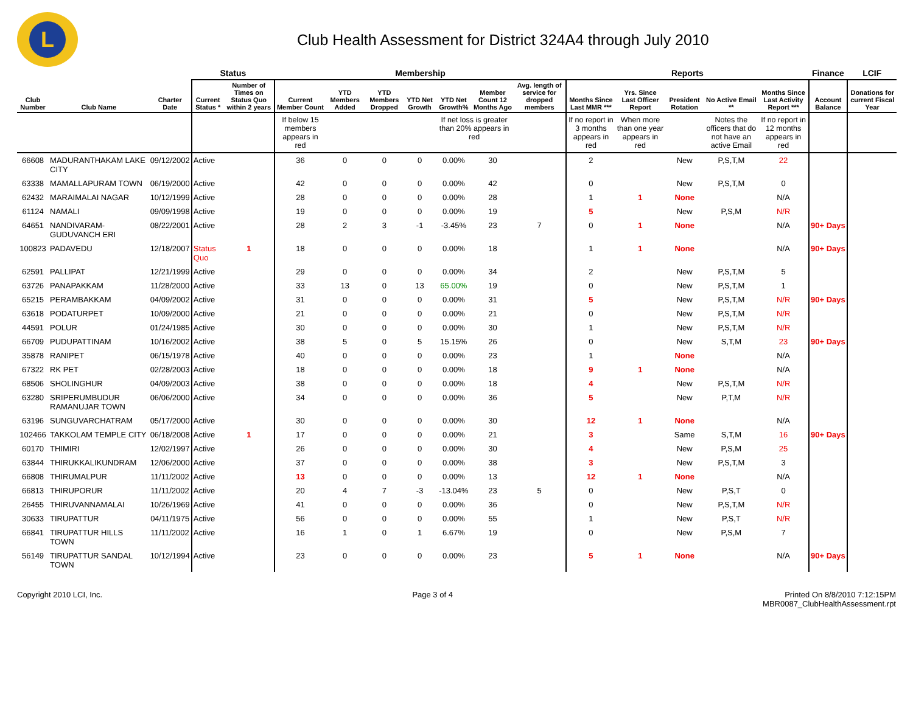L
Club Health Assessment for District 324A4 through July 2010
| | | | Status | | Membership | | | | | | | Reports | | | | | Finance | LCIF |
| --- | --- | --- | --- | --- | --- | --- | --- | --- | --- | --- | --- | --- | --- | --- | --- | --- | --- | --- |
| Club Number | Club Name | Charter Date | Current Status * | Number of Times on Status Quo within 2 years | Current Member Count | YTD Members Added | YTD Members Dropped | YTD Net Growth | YTD Net Growth% | Member Count 12 Months Ago | Avg. length of service for dropped members | Months Since Last MMR *** | Yrs. Since Last Officer Report | President Rotation | No Active Email ** | Months Since Last Activity Report *** | Account Balance | Donations for current Fiscal Year |
| | | | | | If below 15 members appears in red | | | | If net loss is greater than 20% appears in red | | | If no report in 3 months appears in red | When more than one year appears in red | | Notes the officers that do not have an active Email | If no report in 12 months appears in red | | |
| 66608 | MADURANTHAKAM LAKE CITY | 09/12/2002 | Active | | 36 | 0 | 0 | 0 | 0.00% | 30 | | 2 | | New | P,S,T,M | 22 | | |
| 63338 | MAMALLAPURAM TOWN | 06/19/2000 | Active | | 42 | 0 | 0 | 0 | 0.00% | 42 | | 0 | | New | P,S,T,M | 0 | | |
| 62432 | MARAIMALAI NAGAR | 10/12/1999 | Active | | 28 | 0 | 0 | 0 | 0.00% | 28 | | 1 | 1 | None | | N/A | | |
| 61124 | NAMALI | 09/09/1998 | Active | | 19 | 0 | 0 | 0 | 0.00% | 19 | | 5 | | New | P,S,M | N/R | | |
| 64651 | NANDIVARAM-GUDUVANCH ERI | 08/22/2001 | Active | | 28 | 2 | 3 | -1 | -3.45% | 23 | 7 | 0 | 1 | None | | N/A | 90+ Days | |
| 100823 | PADAVEDU | 12/18/2007 | Status Quo | 1 | 18 | 0 | 0 | 0 | 0.00% | 18 | | 1 | 1 | None | | N/A | 90+ Days | |
| 62591 | PALLIPAT | 12/21/1999 | Active | | 29 | 0 | 0 | 0 | 0.00% | 34 | | 2 | | New | P,S,T,M | 5 | | |
| 63726 | PANAPAKKAM | 11/28/2000 | Active | | 33 | 13 | 0 | 13 | 65.00% | 19 | | 0 | | New | P,S,T,M | 1 | | |
| 65215 | PERAMBAKKAM | 04/09/2002 | Active | | 31 | 0 | 0 | 0 | 0.00% | 31 | | 5 | | New | P,S,T,M | N/R | 90+ Days | |
| 63618 | PODATURPET | 10/09/2000 | Active | | 21 | 0 | 0 | 0 | 0.00% | 21 | | 0 | | New | P,S,T,M | N/R | | |
| 44591 | POLUR | 01/24/1985 | Active | | 30 | 0 | 0 | 0 | 0.00% | 30 | | 1 | | New | P,S,T,M | N/R | | |
| 66709 | PUDUPATTINAM | 10/16/2002 | Active | | 38 | 5 | 0 | 5 | 15.15% | 26 | | 0 | | New | S,T,M | 23 | 90+ Days | |
| 35878 | RANIPET | 06/15/1978 | Active | | 40 | 0 | 0 | 0 | 0.00% | 23 | | 1 | | None | | N/A | | |
| 67322 | RK PET | 02/28/2003 | Active | | 18 | 0 | 0 | 0 | 0.00% | 18 | | 9 | 1 | None | | N/A | | |
| 68506 | SHOLINGHUR | 04/09/2003 | Active | | 38 | 0 | 0 | 0 | 0.00% | 18 | | 4 | | New | P,S,T,M | N/R | | |
| 63280 | SRIPERUMBUDUR RAMANUJAR TOWN | 06/06/2000 | Active | | 34 | 0 | 0 | 0 | 0.00% | 36 | | 5 | | New | P,T,M | N/R | | |
| 63196 | SUNGUVARCHATRAM | 05/17/2000 | Active | | 30 | 0 | 0 | 0 | 0.00% | 30 | | 12 | 1 | None | | N/A | | |
| 102466 | TAKKOLAM TEMPLE CITY | 06/18/2008 | Active | 1 | 17 | 0 | 0 | 0 | 0.00% | 21 | | 3 | | Same | S,T,M | 16 | 90+ Days | |
| 60170 | THIMIRI | 12/02/1997 | Active | | 26 | 0 | 0 | 0 | 0.00% | 30 | | 4 | | New | P,S,M | 25 | | |
| 63844 | THIRUKKALIKUNDRAM | 12/06/2000 | Active | | 37 | 0 | 0 | 0 | 0.00% | 38 | | 3 | | New | P,S,T,M | 3 | | |
| 66808 | THIRUMALPUR | 11/11/2002 | Active | | 13 | 0 | 0 | 0 | 0.00% | 13 | | 12 | 1 | None | | N/A | | |
| 66813 | THIRUPORUR | 11/11/2002 | Active | | 20 | 4 | 7 | -3 | -13.04% | 23 | 5 | 0 | | New | P,S,T | 0 | | |
| 26455 | THIRUVANNAMALAI | 10/26/1969 | Active | | 41 | 0 | 0 | 0 | 0.00% | 36 | | 0 | | New | P,S,T,M | N/R | | |
| 30633 | TIRUPATTUR | 04/11/1975 | Active | | 56 | 0 | 0 | 0 | 0.00% | 55 | | 1 | | New | P,S,T | N/R | | |
| 66841 | TIRUPATTUR HILLS TOWN | 11/11/2002 | Active | | 16 | 1 | 0 | 1 | 6.67% | 19 | | 0 | | New | P,S,M | 7 | | |
| 56149 | TIRUPATTUR SANDAL TOWN | 10/12/1994 | Active | | 23 | 0 | 0 | 0 | 0.00% | 23 | | 5 | 1 | None | | N/A | 90+ Days | |
Copyright 2010 LCI, Inc. Page 3 of 4 Printed On 8/8/2010 7:12:15PM
MBR0087_ClubHealthAssessment.rpt